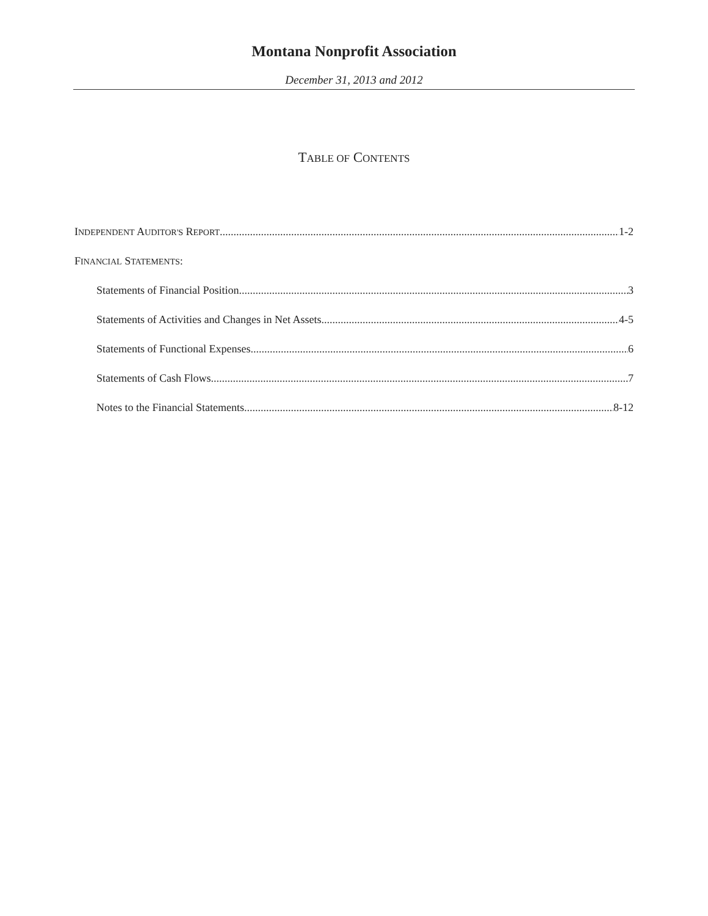Montana Nonprofit Association
December 31, 2013 and 2012
TABLE OF CONTENTS
INDEPENDENT AUDITOR'S REPORT 1-2
FINANCIAL STATEMENTS:
Statements of Financial Position 3
Statements of Activities and Changes in Net Assets 4-5
Statements of Functional Expenses 6
Statements of Cash Flows 7
Notes to the Financial Statements 8-12